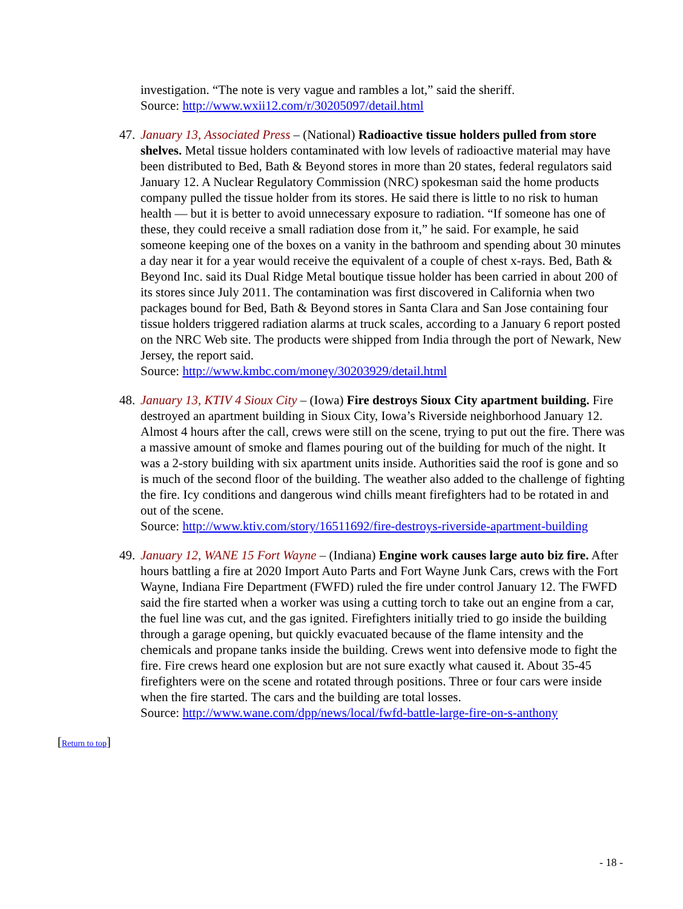investigation. “The note is very vague and rambles a lot,” said the sheriff.
Source: http://www.wxii12.com/r/30205097/detail.html
47.
January 13, Associated Press – (National) Radioactive tissue holders pulled from store shelves. Metal tissue holders contaminated with low levels of radioactive material may have been distributed to Bed, Bath & Beyond stores in more than 20 states, federal regulators said January 12. A Nuclear Regulatory Commission (NRC) spokesman said the home products company pulled the tissue holder from its stores. He said there is little to no risk to human health — but it is better to avoid unnecessary exposure to radiation. “If someone has one of these, they could receive a small radiation dose from it,” he said. For example, he said someone keeping one of the boxes on a vanity in the bathroom and spending about 30 minutes a day near it for a year would receive the equivalent of a couple of chest x-rays. Bed, Bath & Beyond Inc. said its Dual Ridge Metal boutique tissue holder has been carried in about 200 of its stores since July 2011. The contamination was first discovered in California when two packages bound for Bed, Bath & Beyond stores in Santa Clara and San Jose containing four tissue holders triggered radiation alarms at truck scales, according to a January 6 report posted on the NRC Web site. The products were shipped from India through the port of Newark, New Jersey, the report said.
Source: http://www.kmbc.com/money/30203929/detail.html
48.
January 13, KTIV 4 Sioux City – (Iowa) Fire destroys Sioux City apartment building. Fire destroyed an apartment building in Sioux City, Iowa’s Riverside neighborhood January 12. Almost 4 hours after the call, crews were still on the scene, trying to put out the fire. There was a massive amount of smoke and flames pouring out of the building for much of the night. It was a 2-story building with six apartment units inside. Authorities said the roof is gone and so is much of the second floor of the building. The weather also added to the challenge of fighting the fire. Icy conditions and dangerous wind chills meant firefighters had to be rotated in and out of the scene.
Source: http://www.ktiv.com/story/16511692/fire-destroys-riverside-apartment-building
49.
January 12, WANE 15 Fort Wayne – (Indiana) Engine work causes large auto biz fire. After hours battling a fire at 2020 Import Auto Parts and Fort Wayne Junk Cars, crews with the Fort Wayne, Indiana Fire Department (FWFD) ruled the fire under control January 12. The FWFD said the fire started when a worker was using a cutting torch to take out an engine from a car, the fuel line was cut, and the gas ignited. Firefighters initially tried to go inside the building through a garage opening, but quickly evacuated because of the flame intensity and the chemicals and propane tanks inside the building. Crews went into defensive mode to fight the fire. Fire crews heard one explosion but are not sure exactly what caused it. About 35-45 firefighters were on the scene and rotated through positions. Three or four cars were inside when the fire started. The cars and the building are total losses.
Source: http://www.wane.com/dpp/news/local/fwfd-battle-large-fire-on-s-anthony
[Return to top]
- 18 -